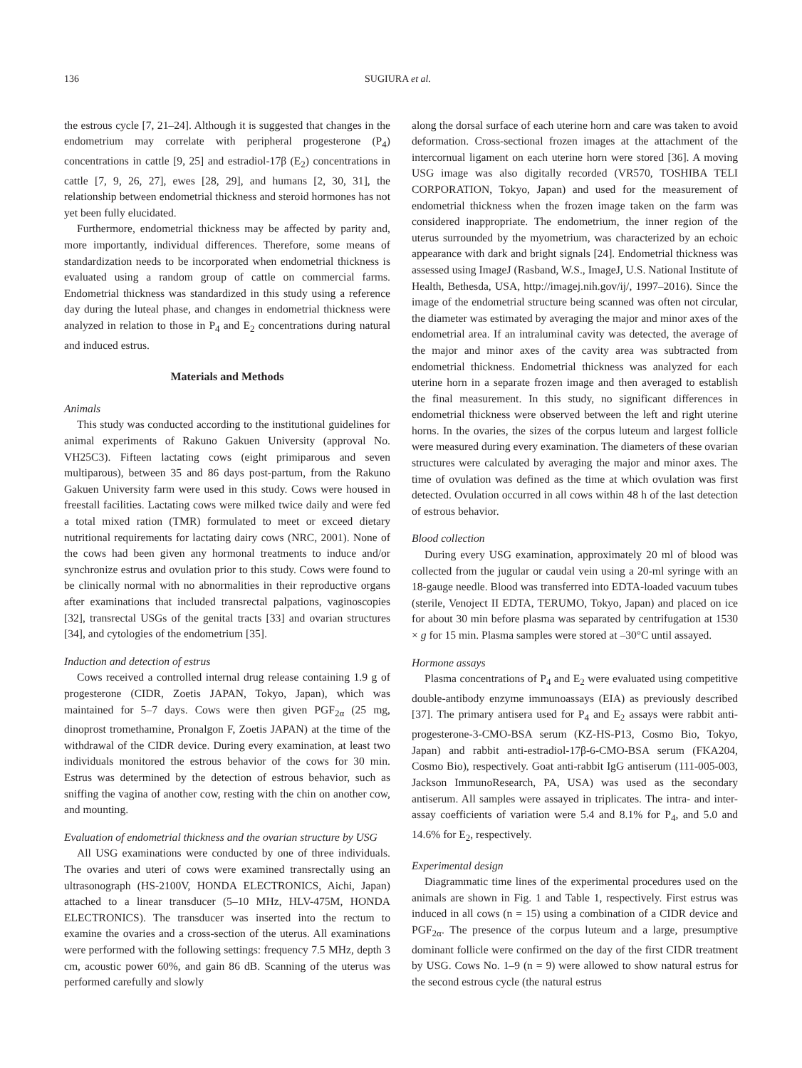136 SUGIURA et al.
the estrous cycle [7, 21–24]. Although it is suggested that changes in the endometrium may correlate with peripheral progesterone (P<sub>4</sub>) concentrations in cattle [9, 25] and estradiol-17β (E<sub>2</sub>) concentrations in cattle [7, 9, 26, 27], ewes [28, 29], and humans [2, 30, 31], the relationship between endometrial thickness and steroid hormones has not yet been fully elucidated.
Furthermore, endometrial thickness may be affected by parity and, more importantly, individual differences. Therefore, some means of standardization needs to be incorporated when endometrial thickness is evaluated using a random group of cattle on commercial farms. Endometrial thickness was standardized in this study using a reference day during the luteal phase, and changes in endometrial thickness were analyzed in relation to those in P<sub>4</sub> and E<sub>2</sub> concentrations during natural and induced estrus.
Materials and Methods
Animals
This study was conducted according to the institutional guidelines for animal experiments of Rakuno Gakuen University (approval No. VH25C3). Fifteen lactating cows (eight primiparous and seven multiparous), between 35 and 86 days post-partum, from the Rakuno Gakuen University farm were used in this study. Cows were housed in freestall facilities. Lactating cows were milked twice daily and were fed a total mixed ration (TMR) formulated to meet or exceed dietary nutritional requirements for lactating dairy cows (NRC, 2001). None of the cows had been given any hormonal treatments to induce and/or synchronize estrus and ovulation prior to this study. Cows were found to be clinically normal with no abnormalities in their reproductive organs after examinations that included transrectal palpations, vaginoscopies [32], transrectal USGs of the genital tracts [33] and ovarian structures [34], and cytologies of the endometrium [35].
Induction and detection of estrus
Cows received a controlled internal drug release containing 1.9 g of progesterone (CIDR, Zoetis JAPAN, Tokyo, Japan), which was maintained for 5–7 days. Cows were then given PGF<sub>2α</sub> (25 mg, dinoprost tromethamine, Pronalgon F, Zoetis JAPAN) at the time of the withdrawal of the CIDR device. During every examination, at least two individuals monitored the estrous behavior of the cows for 30 min. Estrus was determined by the detection of estrous behavior, such as sniffing the vagina of another cow, resting with the chin on another cow, and mounting.
Evaluation of endometrial thickness and the ovarian structure by USG
All USG examinations were conducted by one of three individuals. The ovaries and uteri of cows were examined transrectally using an ultrasonograph (HS-2100V, HONDA ELECTRONICS, Aichi, Japan) attached to a linear transducer (5–10 MHz, HLV-475M, HONDA ELECTRONICS). The transducer was inserted into the rectum to examine the ovaries and a cross-section of the uterus. All examinations were performed with the following settings: frequency 7.5 MHz, depth 3 cm, acoustic power 60%, and gain 86 dB. Scanning of the uterus was performed carefully and slowly
along the dorsal surface of each uterine horn and care was taken to avoid deformation. Cross-sectional frozen images at the attachment of the intercornual ligament on each uterine horn were stored [36]. A moving USG image was also digitally recorded (VR570, TOSHIBA TELI CORPORATION, Tokyo, Japan) and used for the measurement of endometrial thickness when the frozen image taken on the farm was considered inappropriate. The endometrium, the inner region of the uterus surrounded by the myometrium, was characterized by an echoic appearance with dark and bright signals [24]. Endometrial thickness was assessed using ImageJ (Rasband, W.S., ImageJ, U.S. National Institute of Health, Bethesda, USA, http://imagej.nih.gov/ij/, 1997–2016). Since the image of the endometrial structure being scanned was often not circular, the diameter was estimated by averaging the major and minor axes of the endometrial area. If an intraluminal cavity was detected, the average of the major and minor axes of the cavity area was subtracted from endometrial thickness. Endometrial thickness was analyzed for each uterine horn in a separate frozen image and then averaged to establish the final measurement. In this study, no significant differences in endometrial thickness were observed between the left and right uterine horns. In the ovaries, the sizes of the corpus luteum and largest follicle were measured during every examination. The diameters of these ovarian structures were calculated by averaging the major and minor axes. The time of ovulation was defined as the time at which ovulation was first detected. Ovulation occurred in all cows within 48 h of the last detection of estrous behavior.
Blood collection
During every USG examination, approximately 20 ml of blood was collected from the jugular or caudal vein using a 20-ml syringe with an 18-gauge needle. Blood was transferred into EDTA-loaded vacuum tubes (sterile, Venoject II EDTA, TERUMO, Tokyo, Japan) and placed on ice for about 30 min before plasma was separated by centrifugation at 1530 × g for 15 min. Plasma samples were stored at –30°C until assayed.
Hormone assays
Plasma concentrations of P<sub>4</sub> and E<sub>2</sub> were evaluated using competitive double-antibody enzyme immunoassays (EIA) as previously described [37]. The primary antisera used for P<sub>4</sub> and E<sub>2</sub> assays were rabbit anti-progesterone-3-CMO-BSA serum (KZ-HS-P13, Cosmo Bio, Tokyo, Japan) and rabbit anti-estradiol-17β-6-CMO-BSA serum (FKA204, Cosmo Bio), respectively. Goat anti-rabbit IgG antiserum (111-005-003, Jackson ImmunoResearch, PA, USA) was used as the secondary antiserum. All samples were assayed in triplicates. The intra- and inter-assay coefficients of variation were 5.4 and 8.1% for P<sub>4</sub>, and 5.0 and 14.6% for E<sub>2</sub>, respectively.
Experimental design
Diagrammatic time lines of the experimental procedures used on the animals are shown in Fig. 1 and Table 1, respectively. First estrus was induced in all cows (n = 15) using a combination of a CIDR device and PGF<sub>2α</sub>. The presence of the corpus luteum and a large, presumptive dominant follicle were confirmed on the day of the first CIDR treatment by USG. Cows No. 1–9 (n = 9) were allowed to show natural estrus for the second estrous cycle (the natural estrus